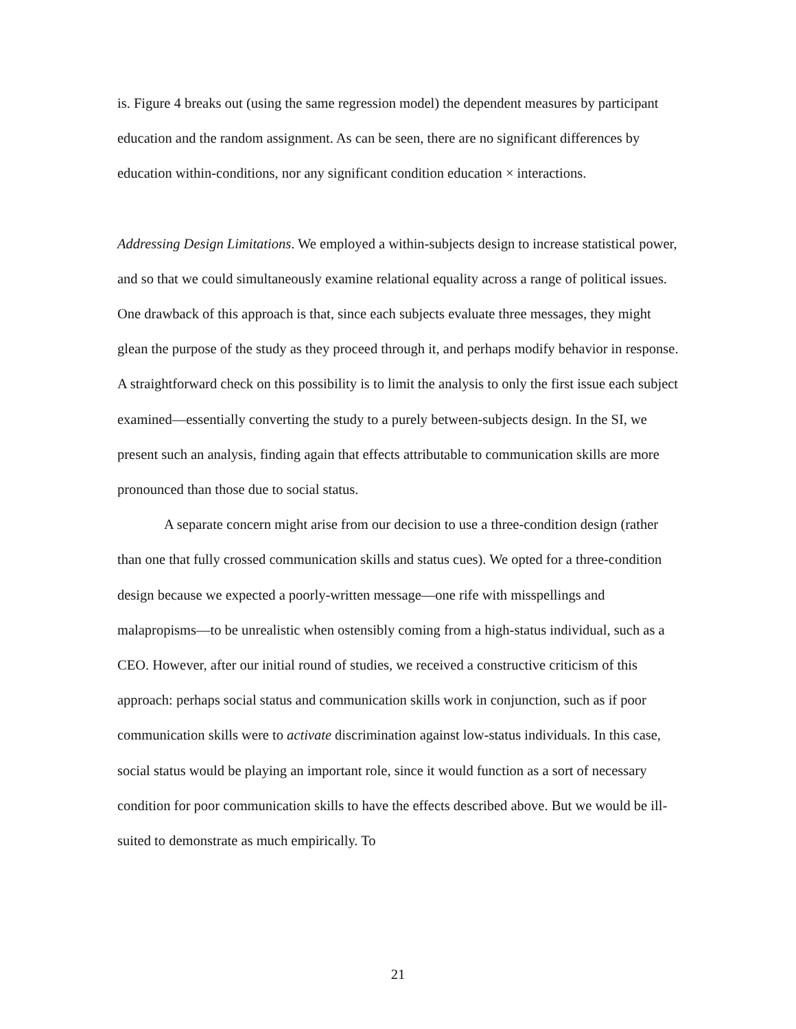is. Figure 4 breaks out (using the same regression model) the dependent measures by participant education and the random assignment. As can be seen, there are no significant differences by education within-conditions, nor any significant condition education × interactions.
Addressing Design Limitations. We employed a within-subjects design to increase statistical power, and so that we could simultaneously examine relational equality across a range of political issues. One drawback of this approach is that, since each subjects evaluate three messages, they might glean the purpose of the study as they proceed through it, and perhaps modify behavior in response. A straightforward check on this possibility is to limit the analysis to only the first issue each subject examined—essentially converting the study to a purely between-subjects design. In the SI, we present such an analysis, finding again that effects attributable to communication skills are more pronounced than those due to social status.
A separate concern might arise from our decision to use a three-condition design (rather than one that fully crossed communication skills and status cues). We opted for a three-condition design because we expected a poorly-written message—one rife with misspellings and malapropisms—to be unrealistic when ostensibly coming from a high-status individual, such as a CEO. However, after our initial round of studies, we received a constructive criticism of this approach: perhaps social status and communication skills work in conjunction, such as if poor communication skills were to activate discrimination against low-status individuals. In this case, social status would be playing an important role, since it would function as a sort of necessary condition for poor communication skills to have the effects described above. But we would be ill-suited to demonstrate as much empirically. To
21